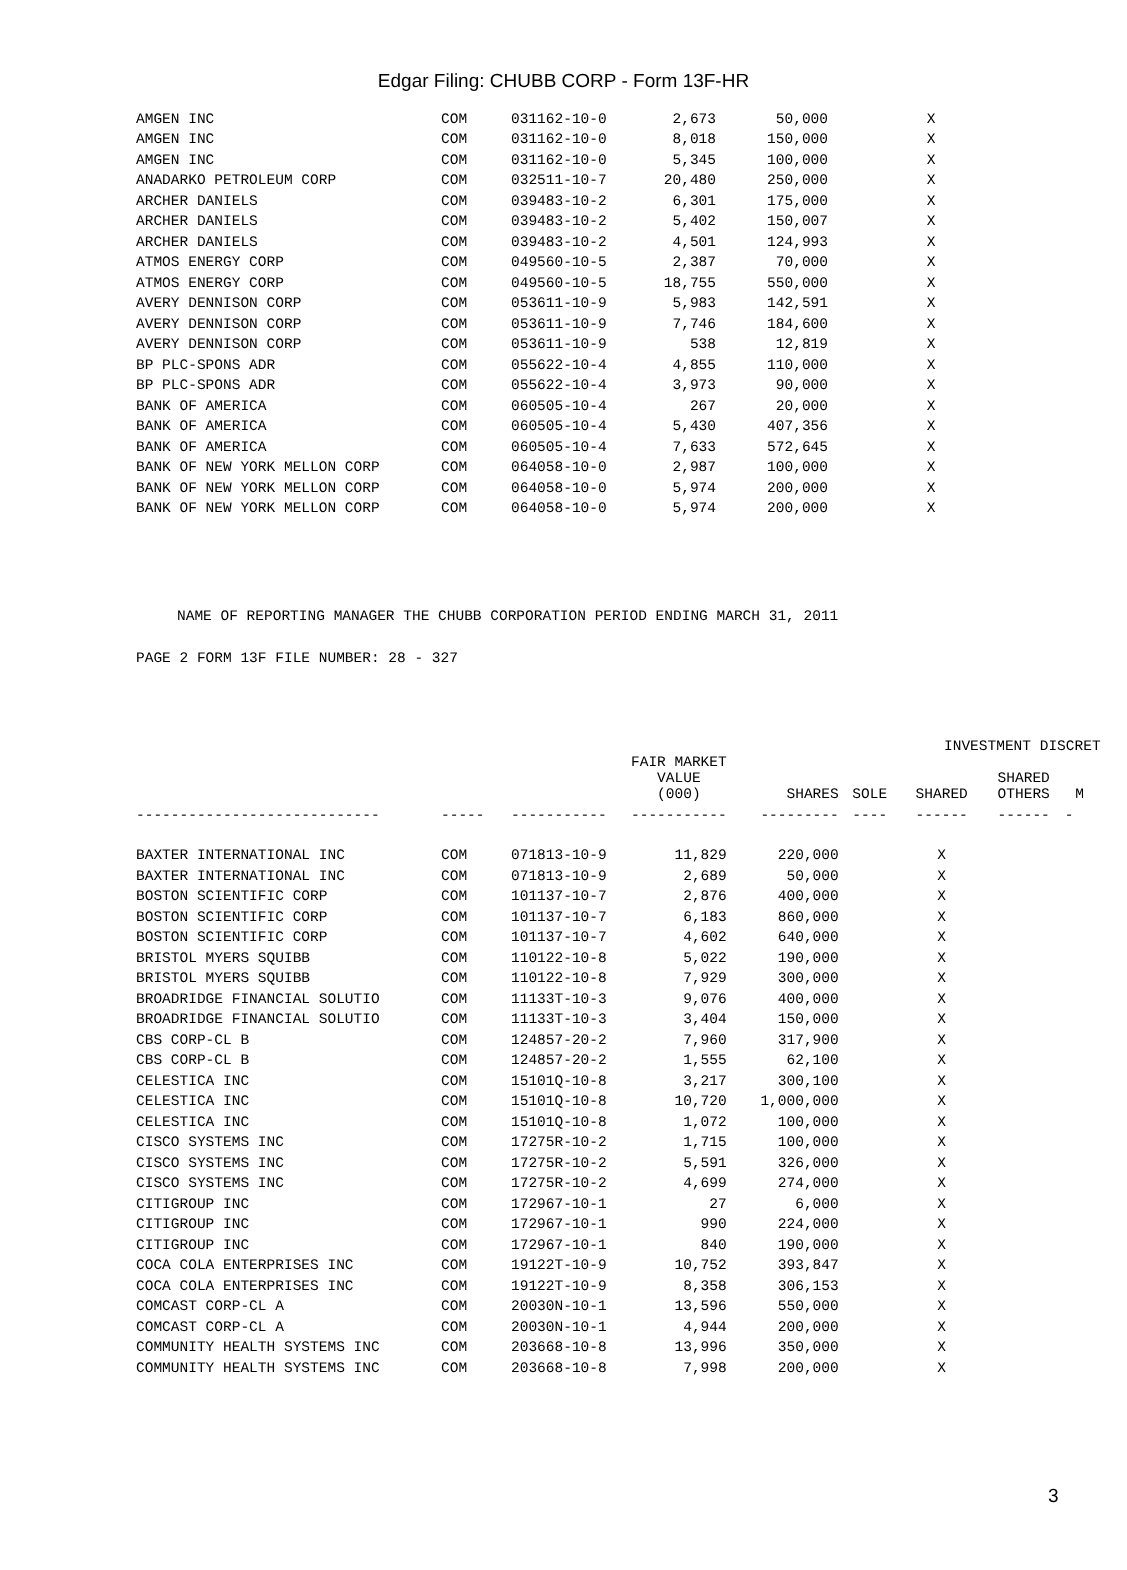Edgar Filing: CHUBB CORP - Form 13F-HR
| AMGEN INC | COM | 031162-10-0 | 2,673 | 50,000 | | X |
| AMGEN INC | COM | 031162-10-0 | 8,018 | 150,000 | | X |
| AMGEN INC | COM | 031162-10-0 | 5,345 | 100,000 | | X |
| ANADARKO PETROLEUM CORP | COM | 032511-10-7 | 20,480 | 250,000 | | X |
| ARCHER DANIELS | COM | 039483-10-2 | 6,301 | 175,000 | | X |
| ARCHER DANIELS | COM | 039483-10-2 | 5,402 | 150,007 | | X |
| ARCHER DANIELS | COM | 039483-10-2 | 4,501 | 124,993 | | X |
| ATMOS ENERGY CORP | COM | 049560-10-5 | 2,387 | 70,000 | | X |
| ATMOS ENERGY CORP | COM | 049560-10-5 | 18,755 | 550,000 | | X |
| AVERY DENNISON CORP | COM | 053611-10-9 | 5,983 | 142,591 | | X |
| AVERY DENNISON CORP | COM | 053611-10-9 | 7,746 | 184,600 | | X |
| AVERY DENNISON CORP | COM | 053611-10-9 | 538 | 12,819 | | X |
| BP PLC-SPONS ADR | COM | 055622-10-4 | 4,855 | 110,000 | | X |
| BP PLC-SPONS ADR | COM | 055622-10-4 | 3,973 | 90,000 | | X |
| BANK OF AMERICA | COM | 060505-10-4 | 267 | 20,000 | | X |
| BANK OF AMERICA | COM | 060505-10-4 | 5,430 | 407,356 | | X |
| BANK OF AMERICA | COM | 060505-10-4 | 7,633 | 572,645 | | X |
| BANK OF NEW YORK MELLON CORP | COM | 064058-10-0 | 2,987 | 100,000 | | X |
| BANK OF NEW YORK MELLON CORP | COM | 064058-10-0 | 5,974 | 200,000 | | X |
| BANK OF NEW YORK MELLON CORP | COM | 064058-10-0 | 5,974 | 200,000 | | X |
NAME OF REPORTING MANAGER THE CHUBB CORPORATION PERIOD ENDING MARCH 31, 2011
PAGE 2 FORM 13F FILE NUMBER: 28 - 327
INVESTMENT DISCRET
| | | | FAIR MARKET VALUE (000) | SHARES | SOLE | SHARED | SHARED OTHERS | M |
| --- | --- | --- | --- | --- | --- | --- | --- | --- |
| ---------------------------- | ----- | ----------- | ----------- | --------- | ---- | ------ | ------ | - |
| BAXTER INTERNATIONAL INC | COM | 071813-10-9 | 11,829 | 220,000 | | X | | |
| BAXTER INTERNATIONAL INC | COM | 071813-10-9 | 2,689 | 50,000 | | X | | |
| BOSTON SCIENTIFIC CORP | COM | 101137-10-7 | 2,876 | 400,000 | | X | | |
| BOSTON SCIENTIFIC CORP | COM | 101137-10-7 | 6,183 | 860,000 | | X | | |
| BOSTON SCIENTIFIC CORP | COM | 101137-10-7 | 4,602 | 640,000 | | X | | |
| BRISTOL MYERS SQUIBB | COM | 110122-10-8 | 5,022 | 190,000 | | X | | |
| BRISTOL MYERS SQUIBB | COM | 110122-10-8 | 7,929 | 300,000 | | X | | |
| BROADRIDGE FINANCIAL SOLUTIO | COM | 11133T-10-3 | 9,076 | 400,000 | | X | | |
| BROADRIDGE FINANCIAL SOLUTIO | COM | 11133T-10-3 | 3,404 | 150,000 | | X | | |
| CBS CORP-CL B | COM | 124857-20-2 | 7,960 | 317,900 | | X | | |
| CBS CORP-CL B | COM | 124857-20-2 | 1,555 | 62,100 | | X | | |
| CELESTICA INC | COM | 15101Q-10-8 | 3,217 | 300,100 | | X | | |
| CELESTICA INC | COM | 15101Q-10-8 | 10,720 | 1,000,000 | | X | | |
| CELESTICA INC | COM | 15101Q-10-8 | 1,072 | 100,000 | | X | | |
| CISCO SYSTEMS INC | COM | 17275R-10-2 | 1,715 | 100,000 | | X | | |
| CISCO SYSTEMS INC | COM | 17275R-10-2 | 5,591 | 326,000 | | X | | |
| CISCO SYSTEMS INC | COM | 17275R-10-2 | 4,699 | 274,000 | | X | | |
| CITIGROUP INC | COM | 172967-10-1 | 27 | 6,000 | | X | | |
| CITIGROUP INC | COM | 172967-10-1 | 990 | 224,000 | | X | | |
| CITIGROUP INC | COM | 172967-10-1 | 840 | 190,000 | | X | | |
| COCA COLA ENTERPRISES INC | COM | 19122T-10-9 | 10,752 | 393,847 | | X | | |
| COCA COLA ENTERPRISES INC | COM | 19122T-10-9 | 8,358 | 306,153 | | X | | |
| COMCAST CORP-CL A | COM | 20030N-10-1 | 13,596 | 550,000 | | X | | |
| COMCAST CORP-CL A | COM | 20030N-10-1 | 4,944 | 200,000 | | X | | |
| COMMUNITY HEALTH SYSTEMS INC | COM | 203668-10-8 | 13,996 | 350,000 | | X | | |
| COMMUNITY HEALTH SYSTEMS INC | COM | 203668-10-8 | 7,998 | 200,000 | | X | | |
3